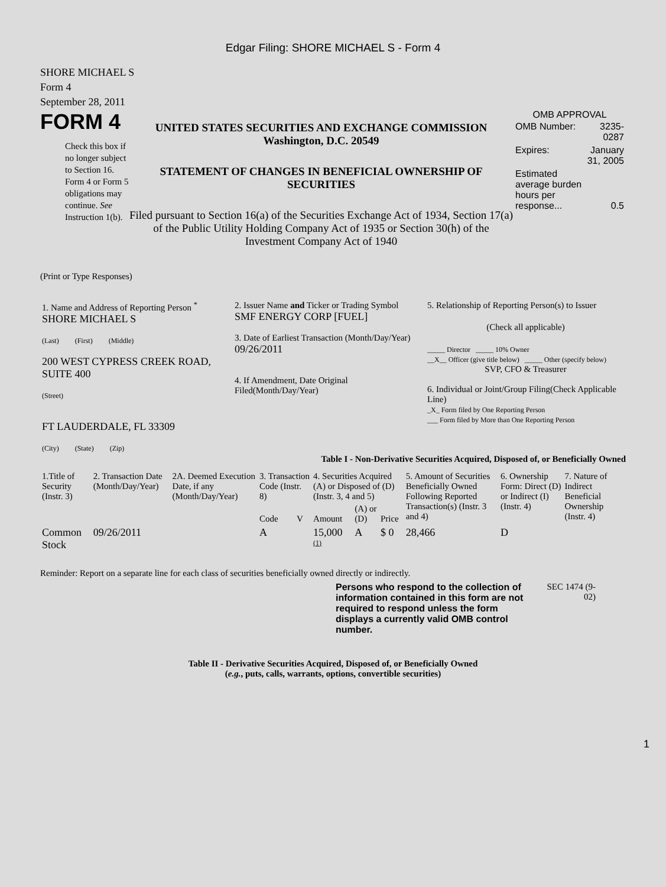Edgar Filing: SHORE MICHAEL S - Form 4
SHORE MICHAEL S
Form 4
September 28, 2011
FORM 4
Check this box if no longer subject to Section 16. Form 4 or Form 5 obligations may continue. See Instruction 1(b).
UNITED STATES SECURITIES AND EXCHANGE COMMISSION
Washington, D.C. 20549
STATEMENT OF CHANGES IN BENEFICIAL OWNERSHIP OF SECURITIES
Filed pursuant to Section 16(a) of the Securities Exchange Act of 1934, Section 17(a) of the Public Utility Holding Company Act of 1935 or Section 30(h) of the Investment Company Act of 1940
OMB APPROVAL
| OMB Number: | 3235-0287 |
| Expires: | January 31, 2005 |
| Estimated average burden hours per response... | 0.5 |
(Print or Type Responses)
| 1. Name and Address of Reporting Person <sup>*</sup> SHORE MICHAEL S (Last) (First) (Middle) 200 WEST CYPRESS CREEK ROAD, SUITE 400 (Street) FT LAUDERDALE, FL 33309 (City) (State) (Zip) | 2. Issuer Name and Ticker or Trading Symbol SMF ENERGY CORP [FUEL] 3. Date of Earliest Transaction (Month/Day/Year) 09/26/2011 4. If Amendment, Date Original Filed(Month/Day/Year) | 5. Relationship of Reporting Person(s) to Issuer (Check all applicable) _____ Director _____ 10% Owner __X__ Officer (give title below) _____ Other (specify below) SVP, CFO & Treasurer 6. Individual or Joint/Group Filing(Check Applicable Line) _X_ Form filed by One Reporting Person ___ Form filed by More than One Reporting Person |
Table I - Non-Derivative Securities Acquired, Disposed of, or Beneficially Owned
| 1.Title of Security (Instr. 3) | 2. Transaction Date (Month/Day/Year) | 2A. Deemed Execution Date, if any (Month/Day/Year) | 3. Transaction Code (Instr. 8) | | 4. Securities Acquired (A) or Disposed of (D) (Instr. 3, 4 and 5) | | | 5. Amount of Securities Beneficially Owned Following Reported Transaction(s) (Instr. 3 and 4) | 6. Ownership Form: Direct (D) or Indirect (I) (Instr. 4) | 7. Nature of Indirect Beneficial Ownership (Instr. 4) |
| --- | --- | --- | --- | --- | --- | --- | --- | --- | --- | --- |
| | | | Code | V | Amount | (A) or (D) | Price | | | |
| Common Stock | 09/26/2011 | | A | | 15,000 <sup>(1)</sup> | A | $ 0 | 28,466 | D | |
Reminder: Report on a separate line for each class of securities beneficially owned directly or indirectly.
Persons who respond to the collection of information contained in this form are not required to respond unless the form displays a currently valid OMB control number.
SEC 1474 (9-02)
Table II - Derivative Securities Acquired, Disposed of, or Beneficially Owned
(e.g., puts, calls, warrants, options, convertible securities)
1